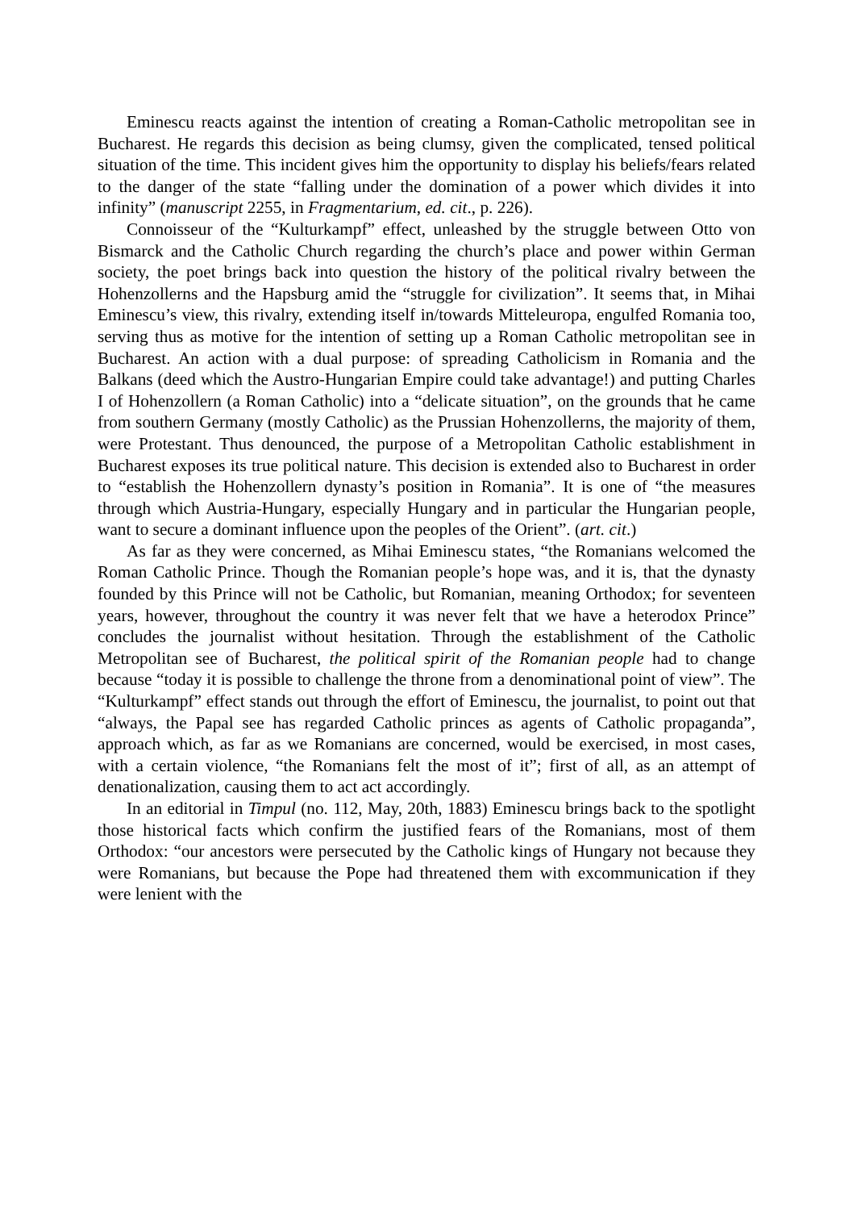Eminescu reacts against the intention of creating a Roman-Catholic metropolitan see in Bucharest. He regards this decision as being clumsy, given the complicated, tensed political situation of the time. This incident gives him the opportunity to display his beliefs/fears related to the danger of the state “falling under the domination of a power which divides it into infinity” (manuscript 2255, in Fragmentarium, ed. cit., p. 226).
Connoisseur of the “Kulturkampf” effect, unleashed by the struggle between Otto von Bismarck and the Catholic Church regarding the church’s place and power within German society, the poet brings back into question the history of the political rivalry between the Hohenzollerns and the Hapsburg amid the “struggle for civilization”. It seems that, in Mihai Eminescu’s view, this rivalry, extending itself in/towards Mitteleuropa, engulfed Romania too, serving thus as motive for the intention of setting up a Roman Catholic metropolitan see in Bucharest. An action with a dual purpose: of spreading Catholicism in Romania and the Balkans (deed which the Austro-Hungarian Empire could take advantage!) and putting Charles I of Hohenzollern (a Roman Catholic) into a “delicate situation”, on the grounds that he came from southern Germany (mostly Catholic) as the Prussian Hohenzollerns, the majority of them, were Protestant. Thus denounced, the purpose of a Metropolitan Catholic establishment in Bucharest exposes its true political nature. This decision is extended also to Bucharest in order to “establish the Hohenzollern dynasty’s position in Romania”. It is one of “the measures through which Austria-Hungary, especially Hungary and in particular the Hungarian people, want to secure a dominant influence upon the peoples of the Orient”. (art. cit.)
As far as they were concerned, as Mihai Eminescu states, “the Romanians welcomed the Roman Catholic Prince. Though the Romanian people’s hope was, and it is, that the dynasty founded by this Prince will not be Catholic, but Romanian, meaning Orthodox; for seventeen years, however, throughout the country it was never felt that we have a heterodox Prince” concludes the journalist without hesitation. Through the establishment of the Catholic Metropolitan see of Bucharest, the political spirit of the Romanian people had to change because “today it is possible to challenge the throne from a denominational point of view”. The “Kulturkampf” effect stands out through the effort of Eminescu, the journalist, to point out that “always, the Papal see has regarded Catholic princes as agents of Catholic propaganda”, approach which, as far as we Romanians are concerned, would be exercised, in most cases, with a certain violence, “the Romanians felt the most of it”; first of all, as an attempt of denationalization, causing them to act act accordingly.
In an editorial in Timpul (no. 112, May, 20th, 1883) Eminescu brings back to the spotlight those historical facts which confirm the justified fears of the Romanians, most of them Orthodox: “our ancestors were persecuted by the Catholic kings of Hungary not because they were Romanians, but because the Pope had threatened them with excommunication if they were lenient with the